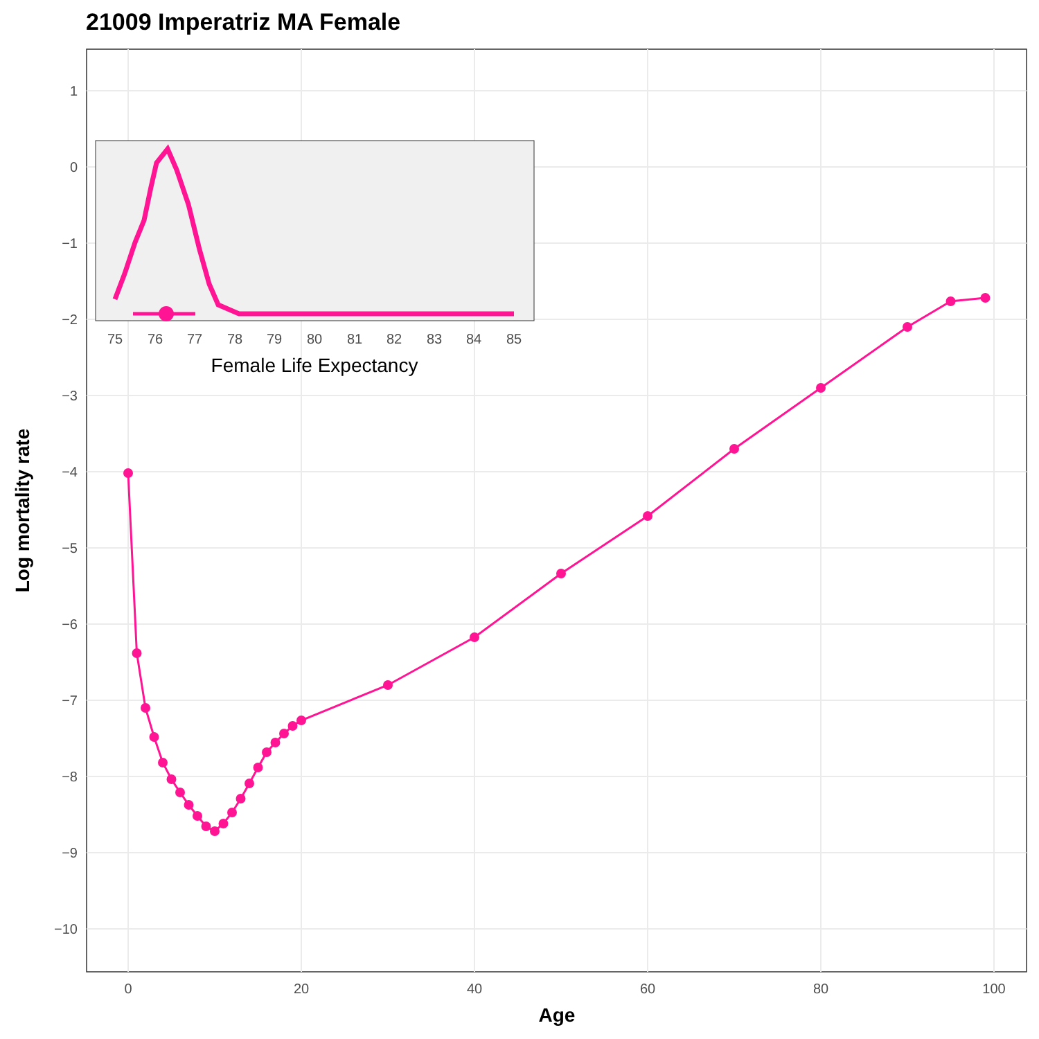21009 Imperatriz MA Female
1
0
−1
−2
−3
−4
−5
−6
−7
−8
−9
−10
0
20
40
60
80
100
Age
Log mortality rate
75
76
77
78
79
80
81
82
83
84
85
Female Life Expectancy